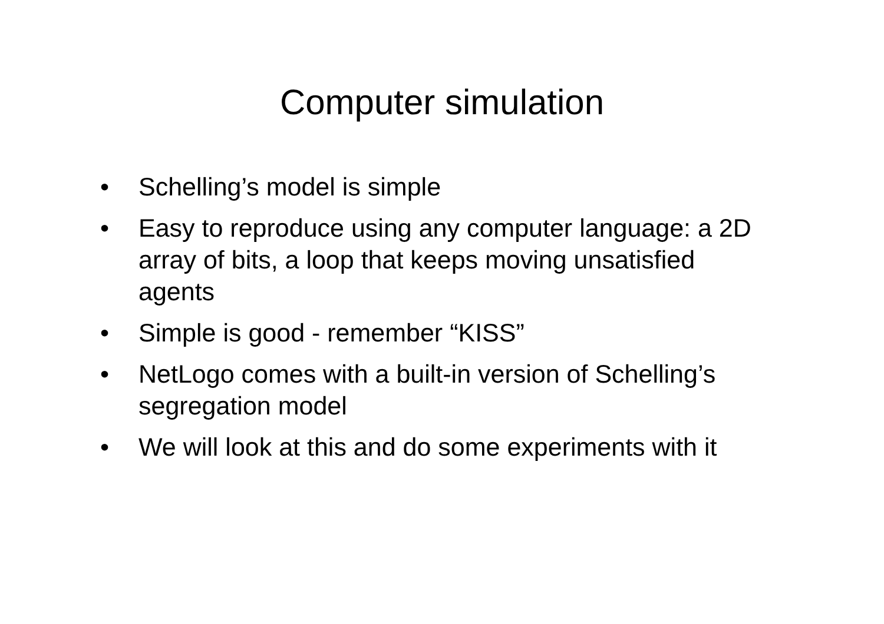Computer simulation
• Schelling’s model is simple
• Easy to reproduce using any computer language: a 2D array of bits, a loop that keeps moving unsatisfied agents
• Simple is good - remember “KISS”
• NetLogo comes with a built-in version of Schelling’s segregation model
• We will look at this and do some experiments with it